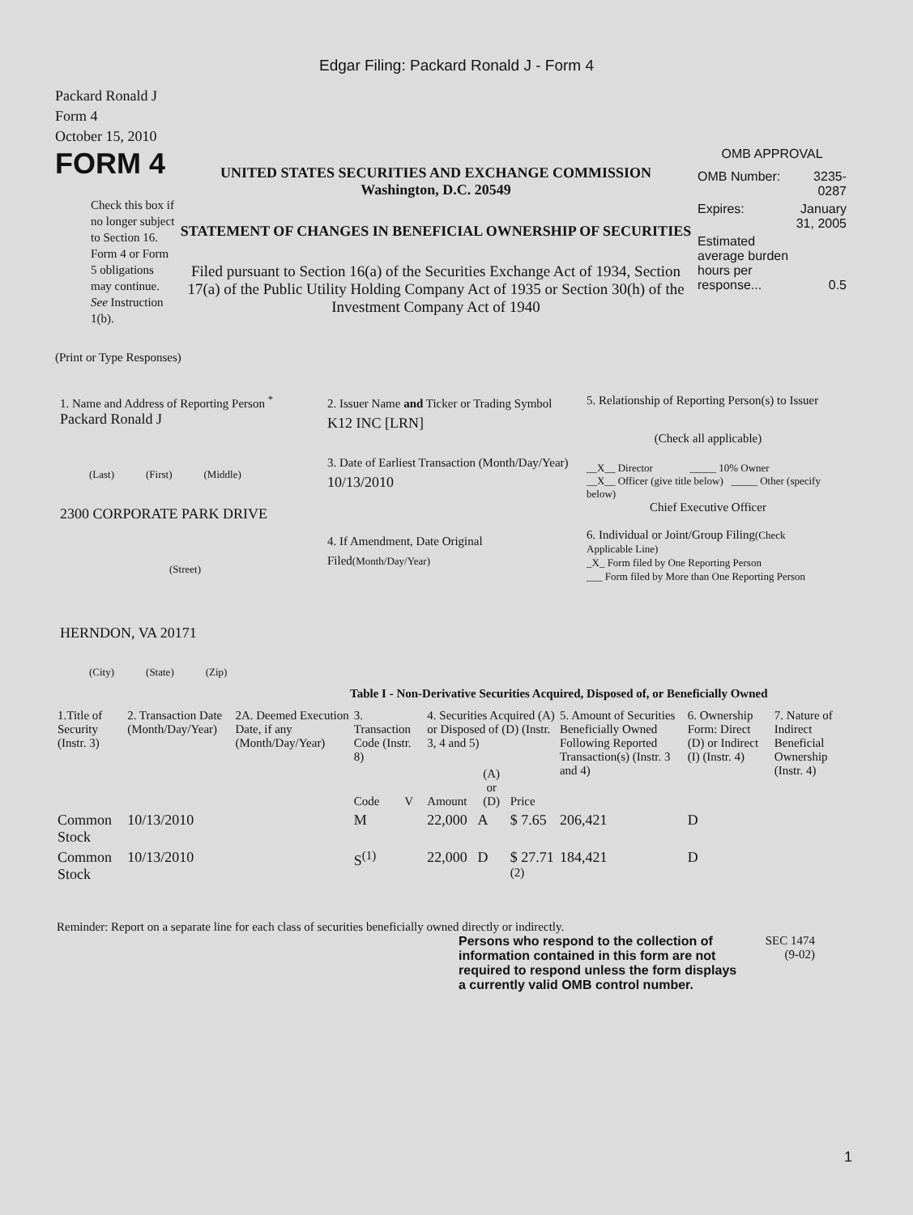Edgar Filing: Packard Ronald J - Form 4
Packard Ronald J
Form 4
October 15, 2010
FORM 4
Check this box if no longer subject to Section 16. Form 4 or Form 5 obligations may continue. See Instruction 1(b).
UNITED STATES SECURITIES AND EXCHANGE COMMISSION
Washington, D.C. 20549
STATEMENT OF CHANGES IN BENEFICIAL OWNERSHIP OF SECURITIES
Filed pursuant to Section 16(a) of the Securities Exchange Act of 1934, Section 17(a) of the Public Utility Holding Company Act of 1935 or Section 30(h) of the Investment Company Act of 1940
OMB APPROVAL
| OMB Number: | 3235-0287 |
| Expires: | January 31, 2005 |
| Estimated average burden hours per response... | 0.5 |
(Print or Type Responses)
1. Name and Address of Reporting Person <sup>*</sup>
Packard Ronald J
(Last) (First) (Middle)
2300 CORPORATE PARK DRIVE
(Street)
HERNDON, VA 20171
(City) (State) (Zip)
2. Issuer Name and Ticker or Trading Symbol
K12 INC [LRN]
3. Date of Earliest Transaction (Month/Day/Year)
10/13/2010
4. If Amendment, Date Original Filed(Month/Day/Year)
5. Relationship of Reporting Person(s) to Issuer
(Check all applicable)
__X__ Director _____ 10% Owner
__X__ Officer (give title below) _____ Other (specify below)
Chief Executive Officer
6. Individual or Joint/Group Filing(Check Applicable Line)
_X_ Form filed by One Reporting Person
___ Form filed by More than One Reporting Person
Table I - Non-Derivative Securities Acquired, Disposed of, or Beneficially Owned
| 1.Title of Security (Instr. 3) | 2. Transaction Date (Month/Day/Year) | 2A. Deemed Execution Date, if any (Month/Day/Year) | 3. Transaction Code (Instr. 8) | | 4. Securities Acquired (A) or Disposed of (D) (Instr. 3, 4 and 5) | | | 5. Amount of Securities Beneficially Owned Following Reported Transaction(s) (Instr. 3 and 4) | 6. Ownership Form: Direct (D) or Indirect (I) (Instr. 4) | 7. Nature of Indirect Beneficial Ownership (Instr. 4) |
| --- | --- | --- | --- | --- | --- | --- | --- | --- | --- | --- |
| | | | Code | V | Amount | (A) or (D) | Price | | | |
| Common Stock | 10/13/2010 | | M | | 22,000 | A | $ 7.65 | 206,421 | D | |
| Common Stock | 10/13/2010 | | S<sup>(1)</sup> | | 22,000 | D | $ 27.71 <sup>(2)</sup> | 184,421 | D | |
Reminder: Report on a separate line for each class of securities beneficially owned directly or indirectly.
Persons who respond to the collection of information contained in this form are not required to respond unless the form displays a currently valid OMB control number.
SEC 1474
(9-02)
1